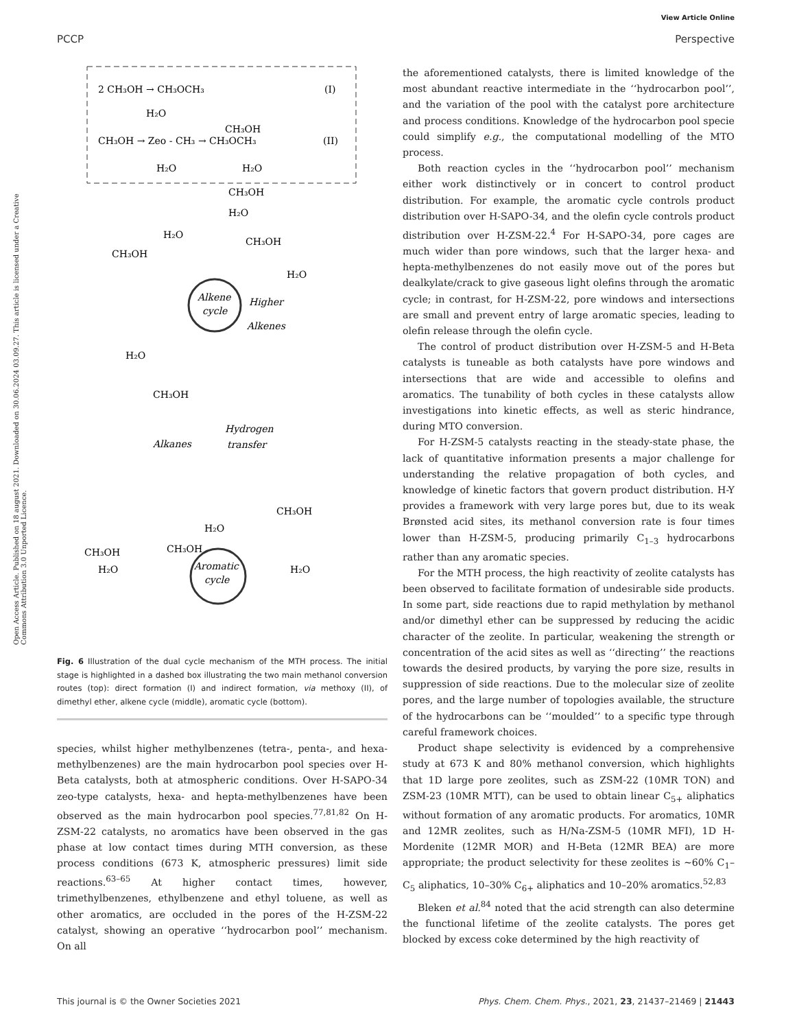View Article Online
PCCP Perspective
Open Access Article. Published on 18 august 2021. Downloaded on 30.06.2024 03.09.27. This article is licensed under a Creative Commons Attribution 3.0 Unported Licence.
2 CH₃OH → CH₃OCH₃
(I)
H₂O
CH₃OH → Zeo - CH₃ → CH₃OCH₃
(II)
CH₃OH
H₂O
H₂O
CH₃OH
H₂O
Alkene
cycle
Higher
Alkenes
CH₃OH
H₂O
CH₃OH
H₂O
H₂O
CH₃OH
Alkanes
Hydrogen
transfer
Aromatic
cycle
CH₃OH
H₂O
CH₃OH
CH₃OH
H₂O
H₂O
Fig. 6 Illustration of the dual cycle mechanism of the MTH process. The initial stage is highlighted in a dashed box illustrating the two main methanol conversion routes (top): direct formation (I) and indirect formation, via methoxy (II), of dimethyl ether, alkene cycle (middle), aromatic cycle (bottom).
species, whilst higher methylbenzenes (tetra-, penta-, and hexa-methylbenzenes) are the main hydrocarbon pool species over H-Beta catalysts, both at atmospheric conditions. Over H-SAPO-34 zeo-type catalysts, hexa- and hepta-methylbenzenes have been observed as the main hydrocarbon pool species.<sup>77,81,82</sup> On H-ZSM-22 catalysts, no aromatics have been observed in the gas phase at low contact times during MTH conversion, as these process conditions (673 K, atmospheric pressures) limit side reactions.<sup>63–65</sup> At higher contact times, however, trimethylbenzenes, ethylbenzene and ethyl toluene, as well as other aromatics, are occluded in the pores of the H-ZSM-22 catalyst, showing an operative ‘‘hydrocarbon pool’’ mechanism. On all
the aforementioned catalysts, there is limited knowledge of the most abundant reactive intermediate in the ‘‘hydrocarbon pool’’, and the variation of the pool with the catalyst pore architecture and process conditions. Knowledge of the hydrocarbon pool specie could simplify e.g., the computational modelling of the MTO process.
Both reaction cycles in the ‘‘hydrocarbon pool’’ mechanism either work distinctively or in concert to control product distribution. For example, the aromatic cycle controls product distribution over H-SAPO-34, and the olefin cycle controls product distribution over H-ZSM-22.<sup>4</sup> For H-SAPO-34, pore cages are much wider than pore windows, such that the larger hexa- and hepta-methylbenzenes do not easily move out of the pores but dealkylate/crack to give gaseous light olefins through the aromatic cycle; in contrast, for H-ZSM-22, pore windows and intersections are small and prevent entry of large aromatic species, leading to olefin release through the olefin cycle.
The control of product distribution over H-ZSM-5 and H-Beta catalysts is tuneable as both catalysts have pore windows and intersections that are wide and accessible to olefins and aromatics. The tunability of both cycles in these catalysts allow investigations into kinetic effects, as well as steric hindrance, during MTO conversion.
For H-ZSM-5 catalysts reacting in the steady-state phase, the lack of quantitative information presents a major challenge for understanding the relative propagation of both cycles, and knowledge of kinetic factors that govern product distribution. H-Y provides a framework with very large pores but, due to its weak Brønsted acid sites, its methanol conversion rate is four times lower than H-ZSM-5, producing primarily C<sub>1–3</sub> hydrocarbons rather than any aromatic species.
For the MTH process, the high reactivity of zeolite catalysts has been observed to facilitate formation of undesirable side products. In some part, side reactions due to rapid methylation by methanol and/or dimethyl ether can be suppressed by reducing the acidic character of the zeolite. In particular, weakening the strength or concentration of the acid sites as well as ‘‘directing’’ the reactions towards the desired products, by varying the pore size, results in suppression of side reactions. Due to the molecular size of zeolite pores, and the large number of topologies available, the structure of the hydrocarbons can be ‘‘moulded’’ to a specific type through careful framework choices.
Product shape selectivity is evidenced by a comprehensive study at 673 K and 80% methanol conversion, which highlights that 1D large pore zeolites, such as ZSM-22 (10MR TON) and ZSM-23 (10MR MTT), can be used to obtain linear C<sub>5+</sub> aliphatics without formation of any aromatic products. For aromatics, 10MR and 12MR zeolites, such as H/Na-ZSM-5 (10MR MFI), 1D H-Mordenite (12MR MOR) and H-Beta (12MR BEA) are more appropriate; the product selectivity for these zeolites is ∼60% C<sub>1</sub>–C<sub>5</sub> aliphatics, 10–30% C<sub>6+</sub> aliphatics and 10–20% aromatics.<sup>52,83</sup>
Bleken et al.<sup>84</sup> noted that the acid strength can also determine the functional lifetime of the zeolite catalysts. The pores get blocked by excess coke determined by the high reactivity of
This journal is © the Owner Societies 2021 Phys. Chem. Chem. Phys., 2021, 23, 21437–21469 | 21443